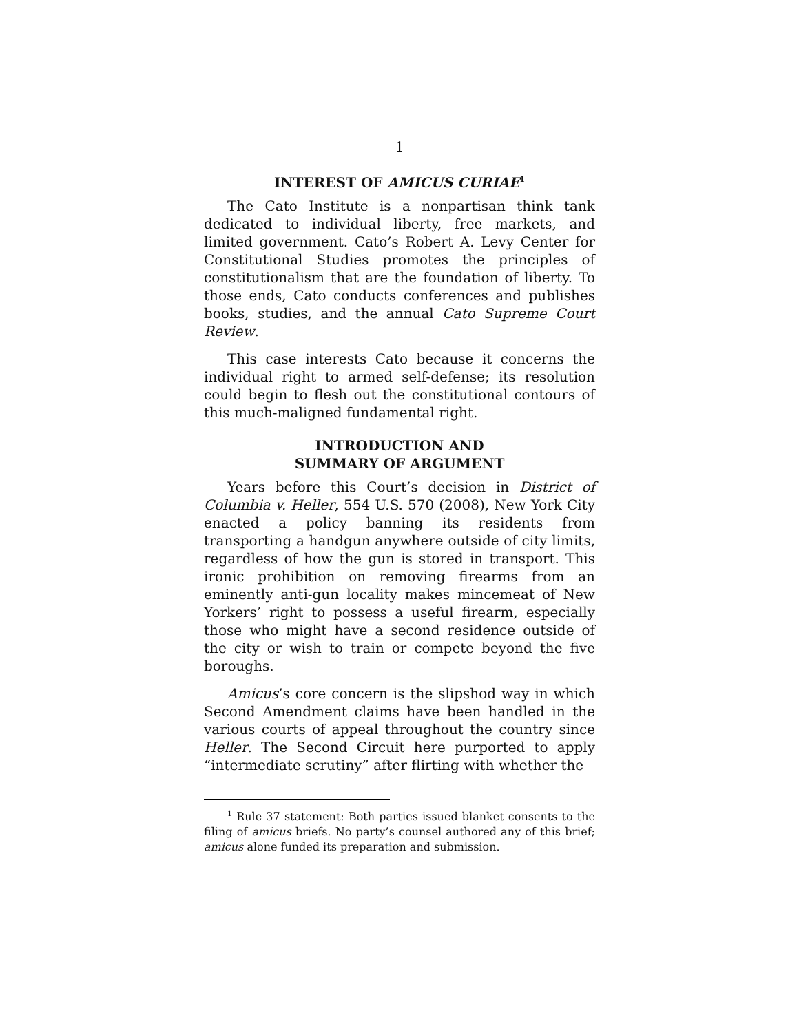1
INTEREST OF AMICUS CURIAE<sup>1</sup>
The Cato Institute is a nonpartisan think tank dedicated to individual liberty, free markets, and limited government. Cato’s Robert A. Levy Center for Constitutional Studies promotes the principles of constitutionalism that are the foundation of liberty. To those ends, Cato conducts conferences and publishes books, studies, and the annual Cato Supreme Court Review.
This case interests Cato because it concerns the individual right to armed self-defense; its resolution could begin to flesh out the constitutional contours of this much-maligned fundamental right.
INTRODUCTION AND
SUMMARY OF ARGUMENT
Years before this Court’s decision in District of Columbia v. Heller, 554 U.S. 570 (2008), New York City enacted a policy banning its residents from transporting a handgun anywhere outside of city limits, regardless of how the gun is stored in transport. This ironic prohibition on removing firearms from an eminently anti-gun locality makes mincemeat of New Yorkers’ right to possess a useful firearm, especially those who might have a second residence outside of the city or wish to train or compete beyond the five boroughs.
Amicus’s core concern is the slipshod way in which Second Amendment claims have been handled in the various courts of appeal throughout the country since Heller. The Second Circuit here purported to apply “intermediate scrutiny” after flirting with whether the
<sup>1</sup> Rule 37 statement: Both parties issued blanket consents to the filing of amicus briefs. No party’s counsel authored any of this brief; amicus alone funded its preparation and submission.